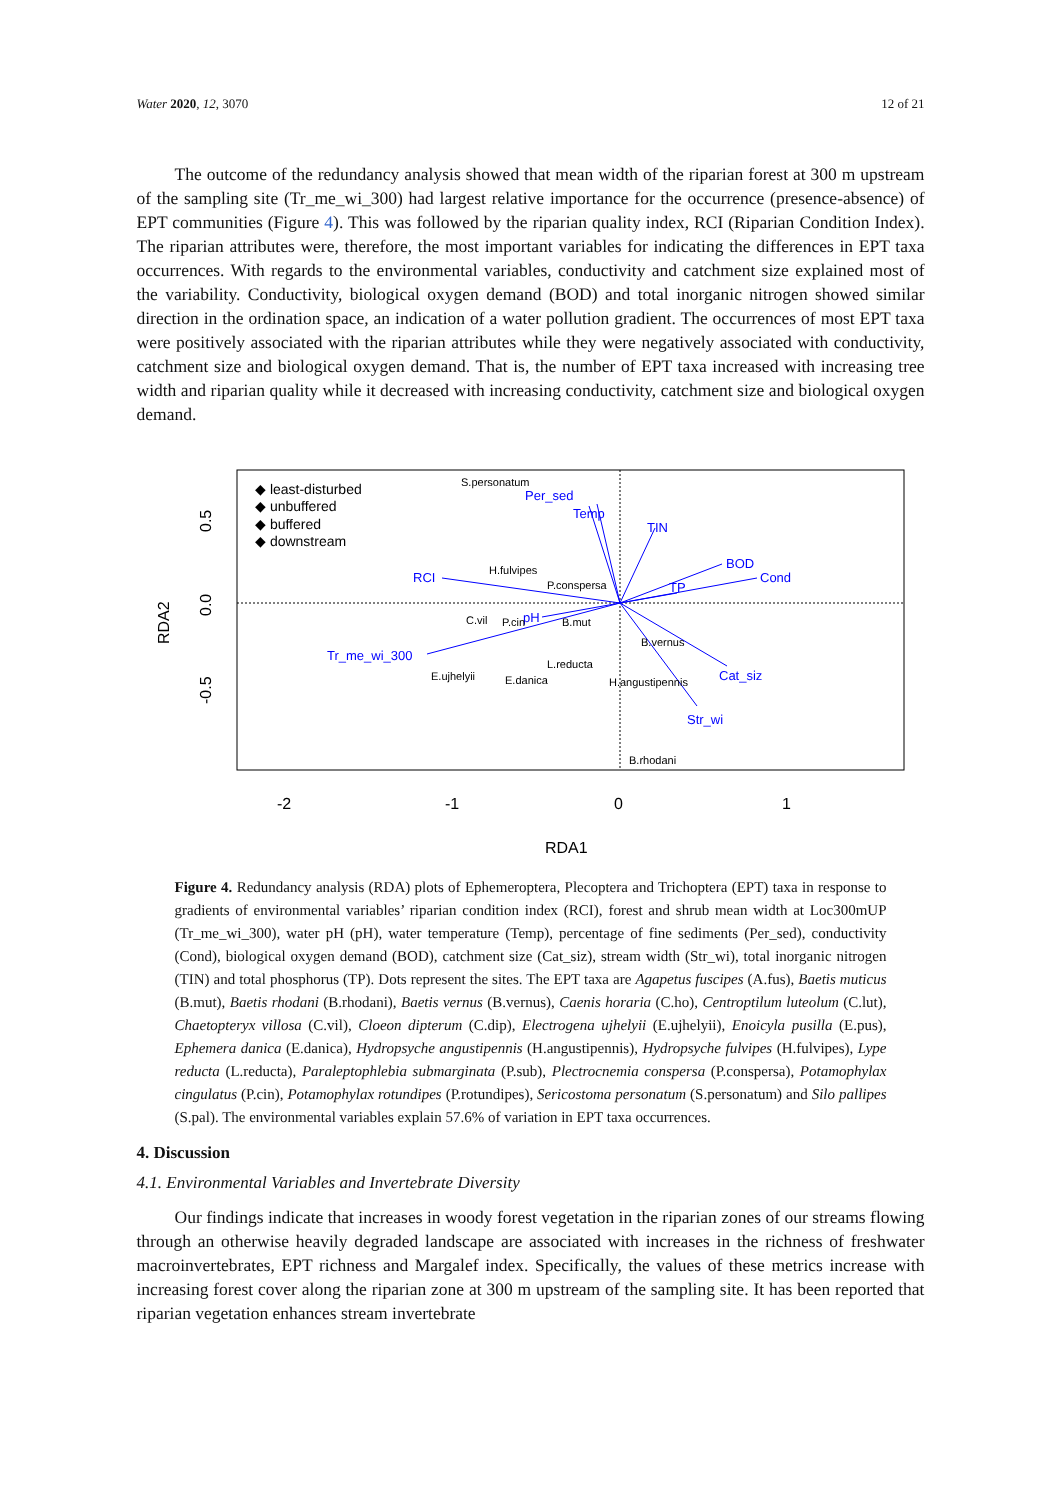Water 2020, 12, 3070 12 of 21
The outcome of the redundancy analysis showed that mean width of the riparian forest at 300 m upstream of the sampling site (Tr_me_wi_300) had largest relative importance for the occurrence (presence-absence) of EPT communities (Figure 4). This was followed by the riparian quality index, RCI (Riparian Condition Index). The riparian attributes were, therefore, the most important variables for indicating the differences in EPT taxa occurrences. With regards to the environmental variables, conductivity and catchment size explained most of the variability. Conductivity, biological oxygen demand (BOD) and total inorganic nitrogen showed similar direction in the ordination space, an indication of a water pollution gradient. The occurrences of most EPT taxa were positively associated with the riparian attributes while they were negatively associated with conductivity, catchment size and biological oxygen demand. That is, the number of EPT taxa increased with increasing tree width and riparian quality while it decreased with increasing conductivity, catchment size and biological oxygen demand.
Tr_me_wi_300
RCI
BOD
Cond
Cat_siz
Str_wi
TIN
Temp
Per_sed
TP
pH
S.personatum
H.fulvipes
P.conspersa
C.vil
P.cin
B.mut
B.vernus
L.reducta
E.ujhelyii
E.danica
H.angustipennis
B.rhodani
◆ least-disturbed
◆ unbuffered
◆ buffered
◆ downstream
-2
-1
0
1
RDA1
RDA2
0.5
0.0
-0.5
Figure 4. Redundancy analysis (RDA) plots of Ephemeroptera, Plecoptera and Trichoptera (EPT) taxa in response to gradients of environmental variables’ riparian condition index (RCI), forest and shrub mean width at Loc300mUP (Tr_me_wi_300), water pH (pH), water temperature (Temp), percentage of fine sediments (Per_sed), conductivity (Cond), biological oxygen demand (BOD), catchment size (Cat_siz), stream width (Str_wi), total inorganic nitrogen (TIN) and total phosphorus (TP). Dots represent the sites. The EPT taxa are Agapetus fuscipes (A.fus), Baetis muticus (B.mut), Baetis rhodani (B.rhodani), Baetis vernus (B.vernus), Caenis horaria (C.ho), Centroptilum luteolum (C.lut), Chaetopteryx villosa (C.vil), Cloeon dipterum (C.dip), Electrogena ujhelyii (E.ujhelyii), Enoicyla pusilla (E.pus), Ephemera danica (E.danica), Hydropsyche angustipennis (H.angustipennis), Hydropsyche fulvipes (H.fulvipes), Lype reducta (L.reducta), Paraleptophlebia submarginata (P.sub), Plectrocnemia conspersa (P.conspersa), Potamophylax cingulatus (P.cin), Potamophylax rotundipes (P.rotundipes), Sericostoma personatum (S.personatum) and Silo pallipes (S.pal). The environmental variables explain 57.6% of variation in EPT taxa occurrences.
4. Discussion
4.1. Environmental Variables and Invertebrate Diversity
Our findings indicate that increases in woody forest vegetation in the riparian zones of our streams flowing through an otherwise heavily degraded landscape are associated with increases in the richness of freshwater macroinvertebrates, EPT richness and Margalef index. Specifically, the values of these metrics increase with increasing forest cover along the riparian zone at 300 m upstream of the sampling site. It has been reported that riparian vegetation enhances stream invertebrate